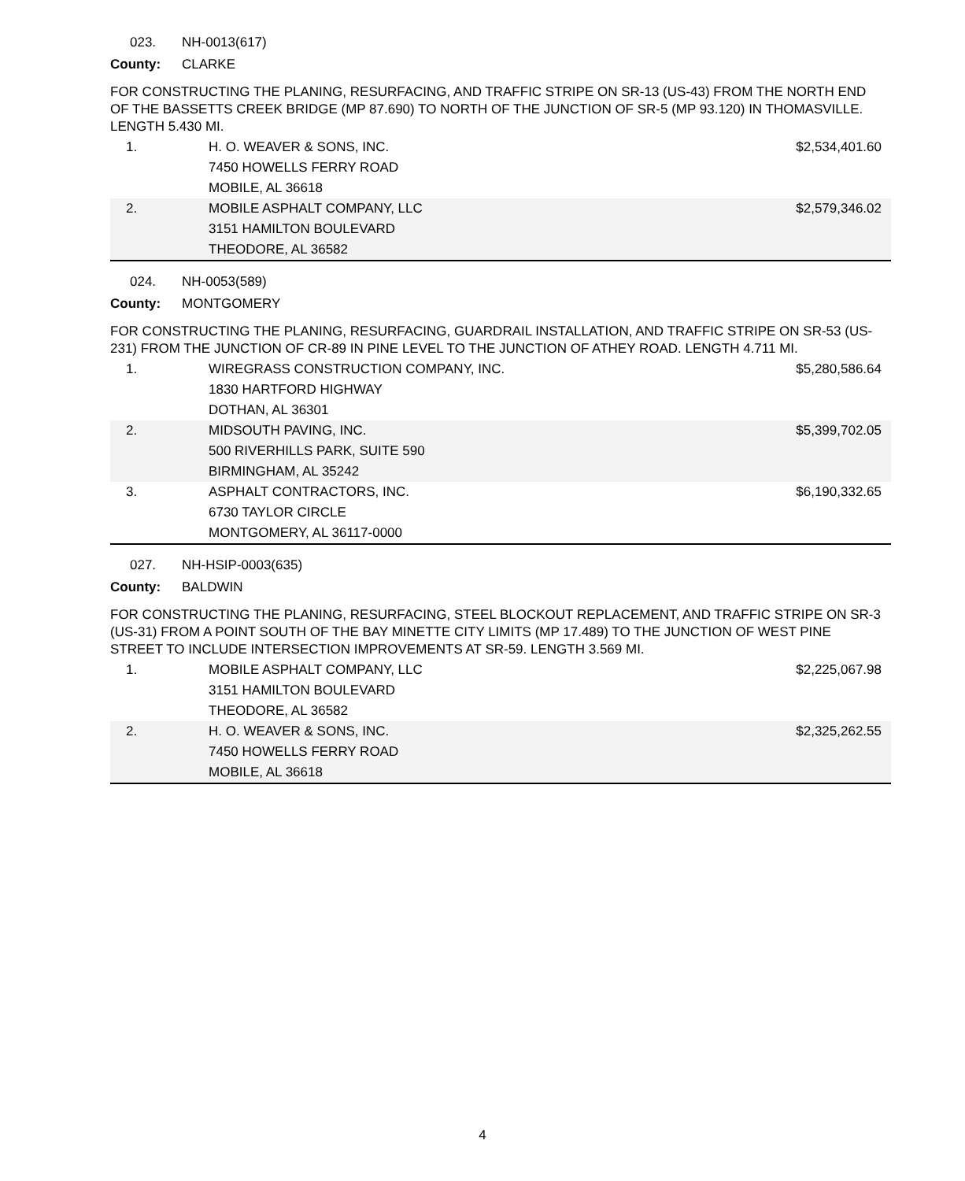023. NH-0013(617)
County: CLARKE
FOR CONSTRUCTING THE PLANING, RESURFACING, AND TRAFFIC STRIPE ON SR-13 (US-43) FROM THE NORTH END OF THE BASSETTS CREEK BRIDGE (MP 87.690) TO NORTH OF THE JUNCTION OF SR-5 (MP 93.120) IN THOMASVILLE. LENGTH 5.430 MI.
| 1. | H. O. WEAVER & SONS, INC. 7450 HOWELLS FERRY ROAD MOBILE, AL 36618 | $2,534,401.60 |
| 2. | MOBILE ASPHALT COMPANY, LLC 3151 HAMILTON BOULEVARD THEODORE, AL 36582 | $2,579,346.02 |
024. NH-0053(589)
County: MONTGOMERY
FOR CONSTRUCTING THE PLANING, RESURFACING, GUARDRAIL INSTALLATION, AND TRAFFIC STRIPE ON SR-53 (US-231) FROM THE JUNCTION OF CR-89 IN PINE LEVEL TO THE JUNCTION OF ATHEY ROAD. LENGTH 4.711 MI.
| 1. | WIREGRASS CONSTRUCTION COMPANY, INC. 1830 HARTFORD HIGHWAY DOTHAN, AL 36301 | $5,280,586.64 |
| 2. | MIDSOUTH PAVING, INC. 500 RIVERHILLS PARK, SUITE 590 BIRMINGHAM, AL 35242 | $5,399,702.05 |
| 3. | ASPHALT CONTRACTORS, INC. 6730 TAYLOR CIRCLE MONTGOMERY, AL 36117-0000 | $6,190,332.65 |
027. NH-HSIP-0003(635)
County: BALDWIN
FOR CONSTRUCTING THE PLANING, RESURFACING, STEEL BLOCKOUT REPLACEMENT, AND TRAFFIC STRIPE ON SR-3 (US-31) FROM A POINT SOUTH OF THE BAY MINETTE CITY LIMITS (MP 17.489) TO THE JUNCTION OF WEST PINE STREET TO INCLUDE INTERSECTION IMPROVEMENTS AT SR-59. LENGTH 3.569 MI.
| 1. | MOBILE ASPHALT COMPANY, LLC 3151 HAMILTON BOULEVARD THEODORE, AL 36582 | $2,225,067.98 |
| 2. | H. O. WEAVER & SONS, INC. 7450 HOWELLS FERRY ROAD MOBILE, AL 36618 | $2,325,262.55 |
4